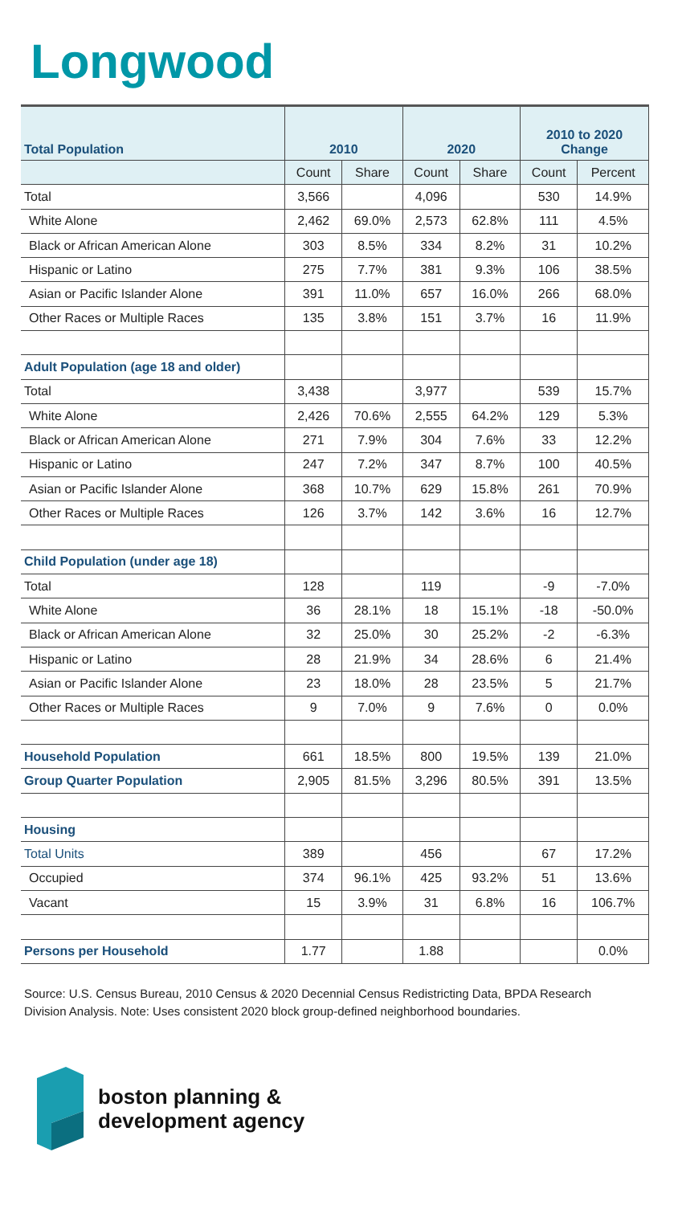Longwood
| Total Population | 2010 | | 2020 | | 2010 to 2020 Change | |
| --- | --- | --- | --- | --- | --- | --- |
| | Count | Share | Count | Share | Count | Percent |
| Total | 3,566 | | 4,096 | | 530 | 14.9% |
| White Alone | 2,462 | 69.0% | 2,573 | 62.8% | 111 | 4.5% |
| Black or African American Alone | 303 | 8.5% | 334 | 8.2% | 31 | 10.2% |
| Hispanic or Latino | 275 | 7.7% | 381 | 9.3% | 106 | 38.5% |
| Asian or Pacific Islander Alone | 391 | 11.0% | 657 | 16.0% | 266 | 68.0% |
| Other Races or Multiple Races | 135 | 3.8% | 151 | 3.7% | 16 | 11.9% |
| Adult Population (age 18 and older) | | | | | | |
| Total | 3,438 | | 3,977 | | 539 | 15.7% |
| White Alone | 2,426 | 70.6% | 2,555 | 64.2% | 129 | 5.3% |
| Black or African American Alone | 271 | 7.9% | 304 | 7.6% | 33 | 12.2% |
| Hispanic or Latino | 247 | 7.2% | 347 | 8.7% | 100 | 40.5% |
| Asian or Pacific Islander Alone | 368 | 10.7% | 629 | 15.8% | 261 | 70.9% |
| Other Races or Multiple Races | 126 | 3.7% | 142 | 3.6% | 16 | 12.7% |
| Child Population (under age 18) | | | | | | |
| Total | 128 | | 119 | | -9 | -7.0% |
| White Alone | 36 | 28.1% | 18 | 15.1% | -18 | -50.0% |
| Black or African American Alone | 32 | 25.0% | 30 | 25.2% | -2 | -6.3% |
| Hispanic or Latino | 28 | 21.9% | 34 | 28.6% | 6 | 21.4% |
| Asian or Pacific Islander Alone | 23 | 18.0% | 28 | 23.5% | 5 | 21.7% |
| Other Races or Multiple Races | 9 | 7.0% | 9 | 7.6% | 0 | 0.0% |
| Household Population | 661 | 18.5% | 800 | 19.5% | 139 | 21.0% |
| Group Quarter Population | 2,905 | 81.5% | 3,296 | 80.5% | 391 | 13.5% |
| Housing | | | | | | |
| Total Units | 389 | | 456 | | 67 | 17.2% |
| Occupied | 374 | 96.1% | 425 | 93.2% | 51 | 13.6% |
| Vacant | 15 | 3.9% | 31 | 6.8% | 16 | 106.7% |
| Persons per Household | 1.77 | | 1.88 | | | 0.0% |
Source: U.S. Census Bureau, 2010 Census & 2020 Decennial Census Redistricting Data, BPDA Research Division Analysis. Note: Uses consistent 2020 block group-defined neighborhood boundaries.
boston planning &
development agency